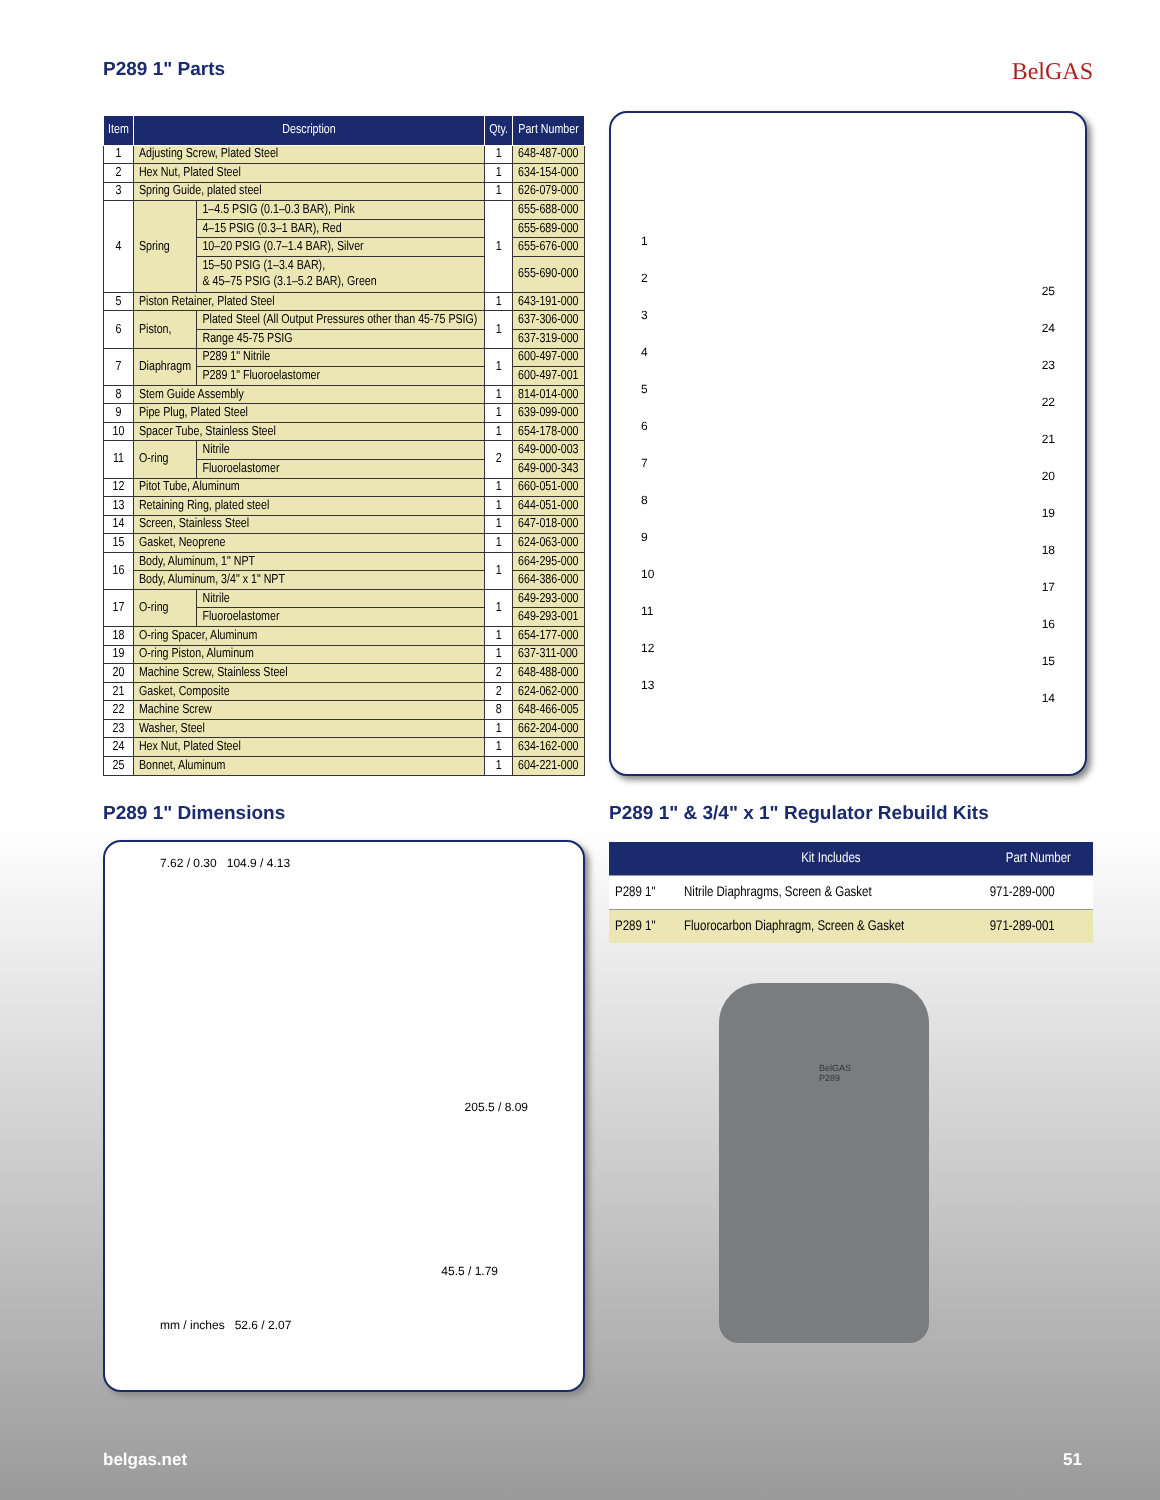P289 1" Parts
BelGAS
| Item | Description | | Qty. | Part Number |
| --- | --- | --- | --- | --- |
| 1 | Adjusting Screw, Plated Steel | | 1 | 648-487-000 |
| 2 | Hex Nut, Plated Steel | | 1 | 634-154-000 |
| 3 | Spring Guide, plated steel | | 1 | 626-079-000 |
| 4 | Spring | 1–4.5 PSIG (0.1–0.3 BAR), Pink | 1 | 655-688-000 |
| | | 4–15 PSIG (0.3–1 BAR), Red | | 655-689-000 |
| | | 10–20 PSIG (0.7–1.4 BAR), Silver | | 655-676-000 |
| | | 15–50 PSIG (1–3.4 BAR), & 45–75 PSIG (3.1–5.2 BAR), Green | | 655-690-000 |
| 5 | Piston Retainer, Plated Steel | | 1 | 643-191-000 |
| 6 | Piston, | Plated Steel (All Output Pressures other than 45-75 PSIG) | 1 | 637-306-000 |
| | | Range 45-75 PSIG | | 637-319-000 |
| 7 | Diaphragm | P289 1" Nitrile | 1 | 600-497-000 |
| | | P289 1" Fluoroelastomer | | 600-497-001 |
| 8 | Stem Guide Assembly | | 1 | 814-014-000 |
| 9 | Pipe Plug, Plated Steel | | 1 | 639-099-000 |
| 10 | Spacer Tube, Stainless Steel | | 1 | 654-178-000 |
| 11 | O-ring | Nitrile | 2 | 649-000-003 |
| | | Fluoroelastomer | | 649-000-343 |
| 12 | Pitot Tube, Aluminum | | 1 | 660-051-000 |
| 13 | Retaining Ring, plated steel | | 1 | 644-051-000 |
| 14 | Screen, Stainless Steel | | 1 | 647-018-000 |
| 15 | Gasket, Neoprene | | 1 | 624-063-000 |
| 16 | Body, Aluminum, 1" NPT | | 1 | 664-295-000 |
| | Body, Aluminum, 3/4" x 1" NPT | | | 664-386-000 |
| 17 | O-ring | Nitrile | 1 | 649-293-000 |
| | | Fluoroelastomer | | 649-293-001 |
| 18 | O-ring Spacer, Aluminum | | 1 | 654-177-000 |
| 19 | O-ring Piston, Aluminum | | 1 | 637-311-000 |
| 20 | Machine Screw, Stainless Steel | | 2 | 648-488-000 |
| 21 | Gasket, Composite | | 2 | 624-062-000 |
| 22 | Machine Screw | | 8 | 648-466-005 |
| 23 | Washer, Steel | | 1 | 662-204-000 |
| 24 | Hex Nut, Plated Steel | | 1 | 634-162-000 |
| 25 | Bonnet, Aluminum | | 1 | 604-221-000 |
1
2
3
4
5
6
7
8
9
10
11
12
13
25
24
23
22
21
20
19
18
17
16
15
14
P289 1" Dimensions
7.62 / 0.30 104.9 / 4.13
205.5 / 8.09
45.5 / 1.79
mm / inches 52.6 / 2.07
P289 1" & 3/4" x 1" Regulator Rebuild Kits
| | Kit Includes | Part Number |
| --- | --- | --- |
| P289 1" | Nitrile Diaphragms, Screen & Gasket | 971-289-000 |
| P289 1" | Fluorocarbon Diaphragm, Screen & Gasket | 971-289-001 |
BelGAS
P289
belgas.net 51